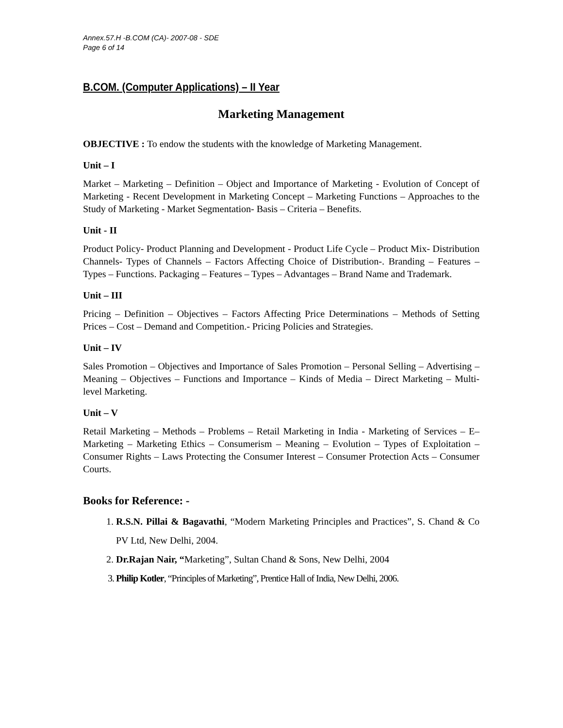Annex.57.H -B.COM (CA)- 2007-08 - SDE
Page 6 of 14
B.COM. (Computer Applications) – II Year
Marketing Management
OBJECTIVE : To endow the students with the knowledge of Marketing Management.
Unit – I
Market – Marketing – Definition – Object and Importance of Marketing - Evolution of Concept of Marketing - Recent Development in Marketing Concept – Marketing Functions – Approaches to the Study of Marketing - Market Segmentation- Basis – Criteria – Benefits.
Unit - II
Product Policy- Product Planning and Development - Product Life Cycle – Product Mix- Distribution Channels- Types of Channels – Factors Affecting Choice of Distribution-. Branding – Features – Types – Functions. Packaging – Features – Types – Advantages – Brand Name and Trademark.
Unit – III
Pricing – Definition – Objectives – Factors Affecting Price Determinations – Methods of Setting Prices – Cost – Demand and Competition.- Pricing Policies and Strategies.
Unit – IV
Sales Promotion – Objectives and Importance of Sales Promotion – Personal Selling – Advertising – Meaning – Objectives – Functions and Importance – Kinds of Media – Direct Marketing – Multi-level Marketing.
Unit – V
Retail Marketing – Methods – Problems – Retail Marketing in India - Marketing of Services – E–Marketing – Marketing Ethics – Consumerism – Meaning – Evolution – Types of Exploitation – Consumer Rights – Laws Protecting the Consumer Interest – Consumer Protection Acts – Consumer Courts.
Books for Reference: -
1. R.S.N. Pillai & Bagavathi, “Modern Marketing Principles and Practices”, S. Chand & Co PV Ltd, New Delhi, 2004.
2. Dr.Rajan Nair, “Marketing”, Sultan Chand & Sons, New Delhi, 2004
3. Philip Kotler, “Principles of Marketing”, Prentice Hall of India, New Delhi, 2006.